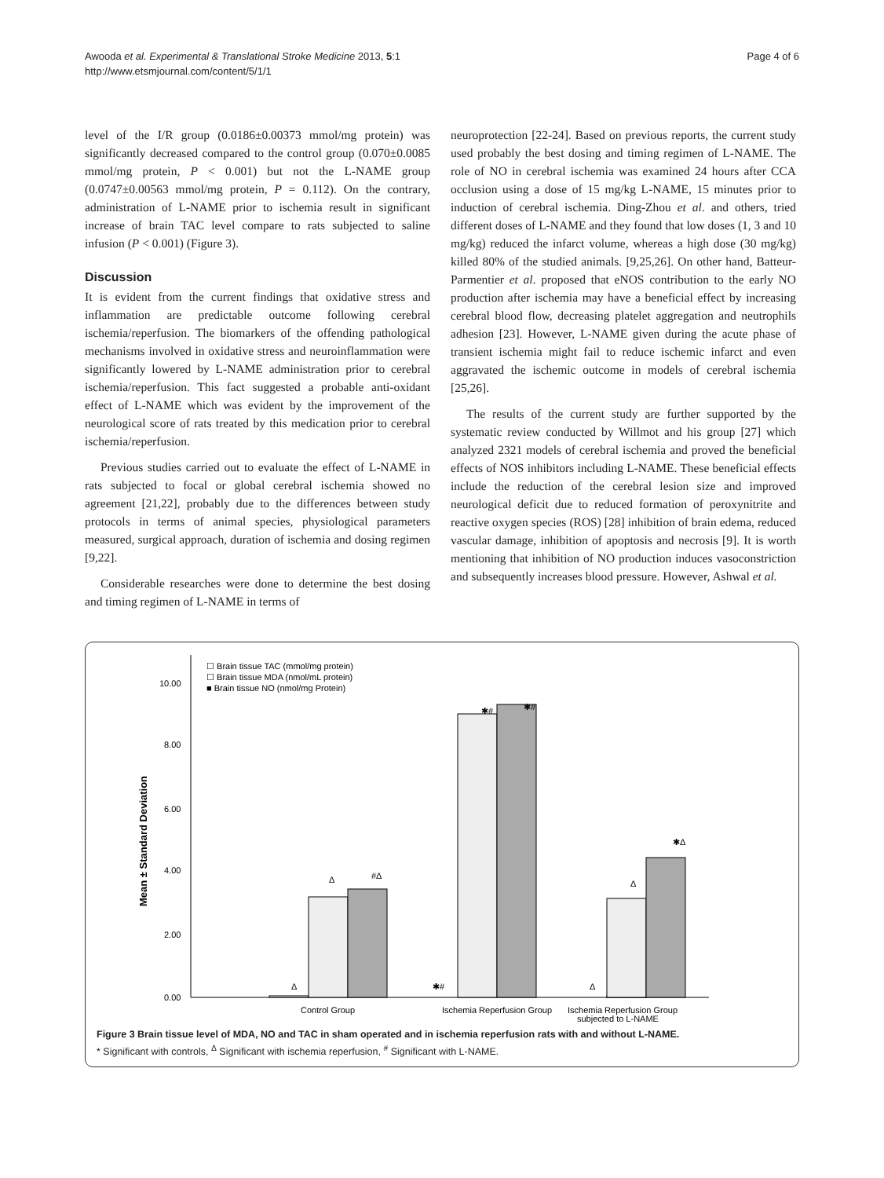Awooda et al. Experimental & Translational Stroke Medicine 2013, 5:1
http://www.etsmjournal.com/content/5/1/1
Page 4 of 6
level of the I/R group (0.0186±0.00373 mmol/mg protein) was significantly decreased compared to the control group (0.070±0.0085 mmol/mg protein, P < 0.001) but not the L-NAME group (0.0747±0.00563 mmol/mg protein, P = 0.112). On the contrary, administration of L-NAME prior to ischemia result in significant increase of brain TAC level compare to rats subjected to saline infusion (P < 0.001) (Figure 3).
Discussion
It is evident from the current findings that oxidative stress and inflammation are predictable outcome following cerebral ischemia/reperfusion. The biomarkers of the offending pathological mechanisms involved in oxidative stress and neuroinflammation were significantly lowered by L-NAME administration prior to cerebral ischemia/reperfusion. This fact suggested a probable anti-oxidant effect of L-NAME which was evident by the improvement of the neurological score of rats treated by this medication prior to cerebral ischemia/reperfusion.
Previous studies carried out to evaluate the effect of L-NAME in rats subjected to focal or global cerebral ischemia showed no agreement [21,22], probably due to the differences between study protocols in terms of animal species, physiological parameters measured, surgical approach, duration of ischemia and dosing regimen [9,22].
Considerable researches were done to determine the best dosing and timing regimen of L-NAME in terms of
neuroprotection [22-24]. Based on previous reports, the current study used probably the best dosing and timing regimen of L-NAME. The role of NO in cerebral ischemia was examined 24 hours after CCA occlusion using a dose of 15 mg/kg L-NAME, 15 minutes prior to induction of cerebral ischemia. Ding-Zhou et al. and others, tried different doses of L-NAME and they found that low doses (1, 3 and 10 mg/kg) reduced the infarct volume, whereas a high dose (30 mg/kg) killed 80% of the studied animals. [9,25,26]. On other hand, Batteur-Parmentier et al. proposed that eNOS contribution to the early NO production after ischemia may have a beneficial effect by increasing cerebral blood flow, decreasing platelet aggregation and neutrophils adhesion [23]. However, L-NAME given during the acute phase of transient ischemia might fail to reduce ischemic infarct and even aggravated the ischemic outcome in models of cerebral ischemia [25,26].
The results of the current study are further supported by the systematic review conducted by Willmot and his group [27] which analyzed 2321 models of cerebral ischemia and proved the beneficial effects of NOS inhibitors including L-NAME. These beneficial effects include the reduction of the cerebral lesion size and improved neurological deficit due to reduced formation of peroxynitrite and reactive oxygen species (ROS) [28] inhibition of brain edema, reduced vascular damage, inhibition of apoptosis and necrosis [9]. It is worth mentioning that inhibition of NO production induces vasoconstriction and subsequently increases blood pressure. However, Ashwal et al.
☐ Brain tissue TAC (mmol/mg protein)
☐ Brain tissue MDA (nmol/mL protein)
■ Brain tissue NO (nmol/mg Protein)
10.00
8.00
6.00
4.00
2.00
0.00
Mean ± Standard Deviation
Δ
Δ
#Δ
✱#
✱#
✱#
Δ
Δ
✱Δ
Control Group
Ischemia Reperfusion Group
Ischemia Reperfusion Group
subjected to L-NAME
Figure 3 Brain tissue level of MDA, NO and TAC in sham operated and in ischemia reperfusion rats with and without L-NAME.
* Significant with controls, <sup>Δ</sup> Significant with ischemia reperfusion, <sup>#</sup> Significant with L-NAME.